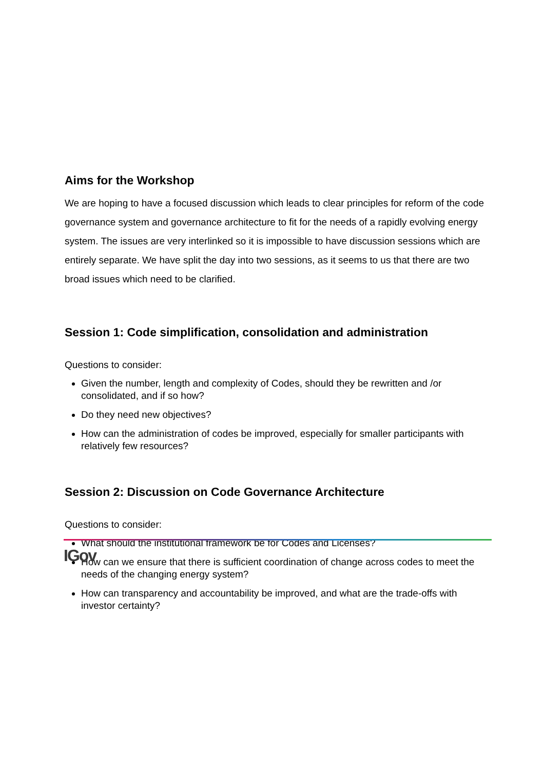Aims for the Workshop
We are hoping to have a focused discussion which leads to clear principles for reform of the code governance system and governance architecture to fit for the needs of a rapidly evolving energy system. The issues are very interlinked so it is impossible to have discussion sessions which are entirely separate. We have split the day into two sessions, as it seems to us that there are two broad issues which need to be clarified.
Session 1: Code simplification, consolidation and administration
Questions to consider:
Given the number, length and complexity of Codes, should they be rewritten and /or consolidated, and if so how?
Do they need new objectives?
How can the administration of codes be improved, especially for smaller participants with relatively few resources?
Session 2: Discussion on Code Governance Architecture
Questions to consider:
What should the institutional framework be for Codes and Licenses?
How can we ensure that there is sufficient coordination of change across codes to meet the needs of the changing energy system?
How can transparency and accountability be improved, and what are the trade-offs with investor certainty?
IGov